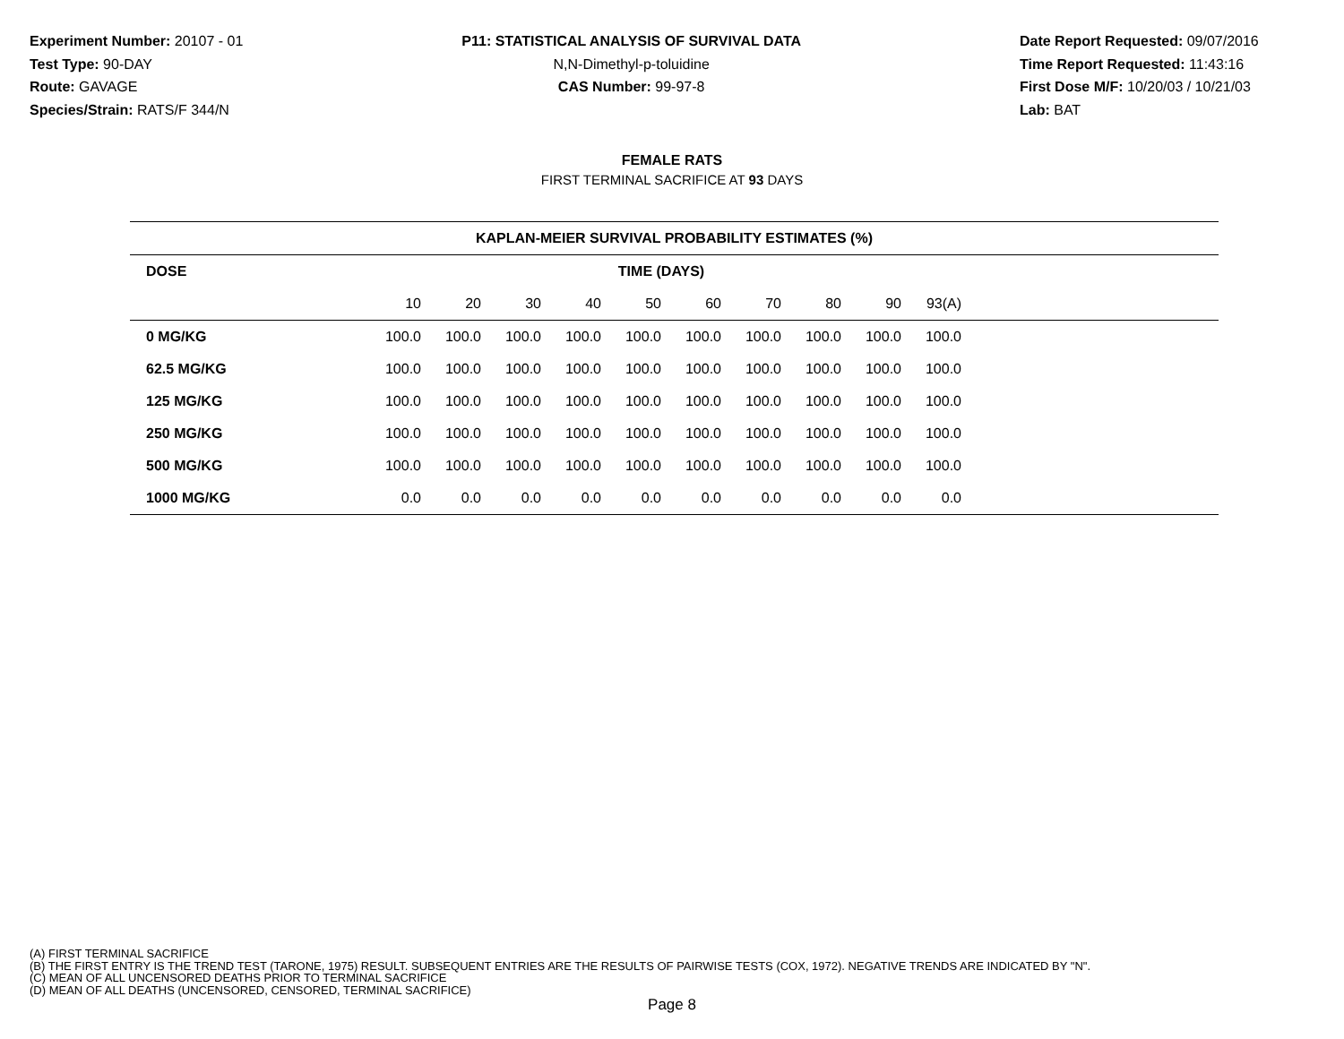Experiment Number: 20107 - 01
Test Type: 90-DAY
Route: GAVAGE
Species/Strain: RATS/F 344/N
P11: STATISTICAL ANALYSIS OF SURVIVAL DATA
N,N-Dimethyl-p-toluidine
CAS Number: 99-97-8
Date Report Requested: 09/07/2016
Time Report Requested: 11:43:16
First Dose M/F: 10/20/03 / 10/21/03
Lab: BAT
FEMALE RATS
FIRST TERMINAL SACRIFICE AT 93 DAYS
| KAPLAN-MEIER SURVIVAL PROBABILITY ESTIMATES (%) | | | | | | | | | | | |
| --- | --- | --- | --- | --- | --- | --- | --- | --- | --- | --- | --- |
| DOSE | TIME (DAYS) | | | | | | | | | | |
| | 10 | 20 | 30 | 40 | 50 | 60 | 70 | 80 | 90 | 93(A) | |
| 0 MG/KG | 100.0 | 100.0 | 100.0 | 100.0 | 100.0 | 100.0 | 100.0 | 100.0 | 100.0 | 100.0 | |
| 62.5 MG/KG | 100.0 | 100.0 | 100.0 | 100.0 | 100.0 | 100.0 | 100.0 | 100.0 | 100.0 | 100.0 | |
| 125 MG/KG | 100.0 | 100.0 | 100.0 | 100.0 | 100.0 | 100.0 | 100.0 | 100.0 | 100.0 | 100.0 | |
| 250 MG/KG | 100.0 | 100.0 | 100.0 | 100.0 | 100.0 | 100.0 | 100.0 | 100.0 | 100.0 | 100.0 | |
| 500 MG/KG | 100.0 | 100.0 | 100.0 | 100.0 | 100.0 | 100.0 | 100.0 | 100.0 | 100.0 | 100.0 | |
| 1000 MG/KG | 0.0 | 0.0 | 0.0 | 0.0 | 0.0 | 0.0 | 0.0 | 0.0 | 0.0 | 0.0 | |
(A) FIRST TERMINAL SACRIFICE
(B) THE FIRST ENTRY IS THE TREND TEST (TARONE, 1975) RESULT. SUBSEQUENT ENTRIES ARE THE RESULTS OF PAIRWISE TESTS (COX, 1972). NEGATIVE TRENDS ARE INDICATED BY "N".
(C) MEAN OF ALL UNCENSORED DEATHS PRIOR TO TERMINAL SACRIFICE
(D) MEAN OF ALL DEATHS (UNCENSORED, CENSORED, TERMINAL SACRIFICE)
Page 8